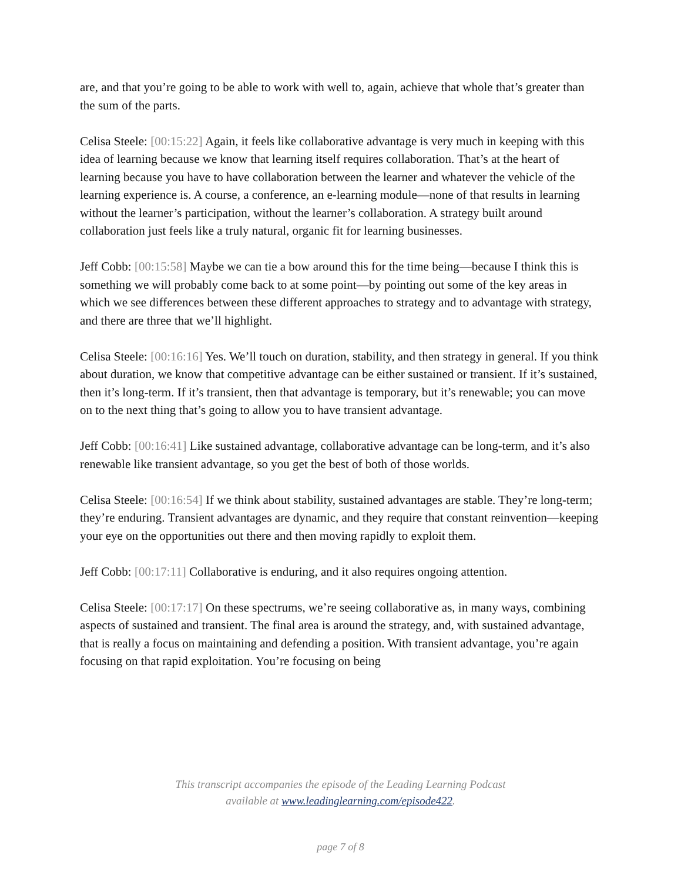are, and that you’re going to be able to work with well to, again, achieve that whole that’s greater than the sum of the parts.
Celisa Steele: [00:15:22] Again, it feels like collaborative advantage is very much in keeping with this idea of learning because we know that learning itself requires collaboration. That’s at the heart of learning because you have to have collaboration between the learner and whatever the vehicle of the learning experience is. A course, a conference, an e-learning module—none of that results in learning without the learner’s participation, without the learner’s collaboration. A strategy built around collaboration just feels like a truly natural, organic fit for learning businesses.
Jeff Cobb: [00:15:58] Maybe we can tie a bow around this for the time being—because I think this is something we will probably come back to at some point—by pointing out some of the key areas in which we see differences between these different approaches to strategy and to advantage with strategy, and there are three that we’ll highlight.
Celisa Steele: [00:16:16] Yes. We’ll touch on duration, stability, and then strategy in general. If you think about duration, we know that competitive advantage can be either sustained or transient. If it’s sustained, then it’s long-term. If it’s transient, then that advantage is temporary, but it’s renewable; you can move on to the next thing that’s going to allow you to have transient advantage.
Jeff Cobb: [00:16:41] Like sustained advantage, collaborative advantage can be long-term, and it’s also renewable like transient advantage, so you get the best of both of those worlds.
Celisa Steele: [00:16:54] If we think about stability, sustained advantages are stable. They’re long-term; they’re enduring. Transient advantages are dynamic, and they require that constant reinvention—keeping your eye on the opportunities out there and then moving rapidly to exploit them.
Jeff Cobb: [00:17:11] Collaborative is enduring, and it also requires ongoing attention.
Celisa Steele: [00:17:17] On these spectrums, we’re seeing collaborative as, in many ways, combining aspects of sustained and transient. The final area is around the strategy, and, with sustained advantage, that is really a focus on maintaining and defending a position. With transient advantage, you’re again focusing on that rapid exploitation. You’re focusing on being
This transcript accompanies the episode of the Leading Learning Podcast
available at www.leadinglearning.com/episode422.
page 7 of 8